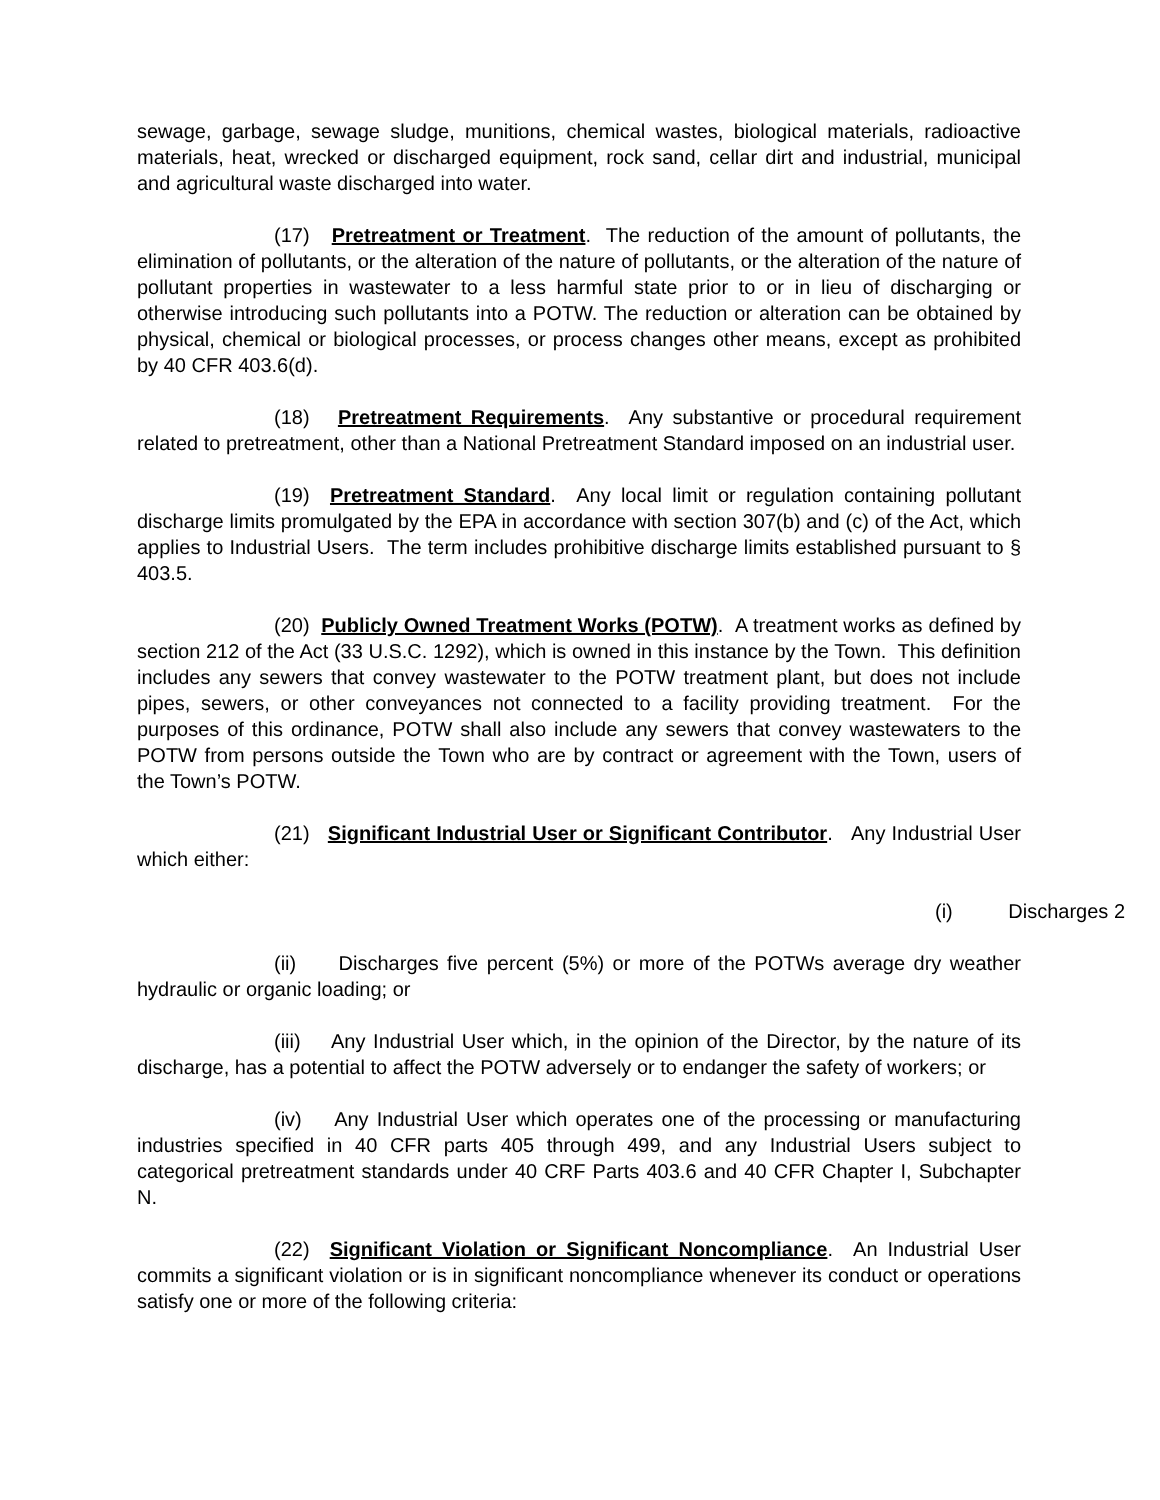sewage, garbage, sewage sludge, munitions, chemical wastes, biological materials, radioactive materials, heat, wrecked or discharged equipment, rock sand, cellar dirt and industrial, municipal and agricultural waste discharged into water.
(17) Pretreatment or Treatment. The reduction of the amount of pollutants, the elimination of pollutants, or the alteration of the nature of pollutants, or the alteration of the nature of pollutant properties in wastewater to a less harmful state prior to or in lieu of discharging or otherwise introducing such pollutants into a POTW. The reduction or alteration can be obtained by physical, chemical or biological processes, or process changes other means, except as prohibited by 40 CFR 403.6(d).
(18) Pretreatment Requirements. Any substantive or procedural requirement related to pretreatment, other than a National Pretreatment Standard imposed on an industrial user.
(19) Pretreatment Standard. Any local limit or regulation containing pollutant discharge limits promulgated by the EPA in accordance with section 307(b) and (c) of the Act, which applies to Industrial Users. The term includes prohibitive discharge limits established pursuant to § 403.5.
(20) Publicly Owned Treatment Works (POTW). A treatment works as defined by section 212 of the Act (33 U.S.C. 1292), which is owned in this instance by the Town. This definition includes any sewers that convey wastewater to the POTW treatment plant, but does not include pipes, sewers, or other conveyances not connected to a facility providing treatment. For the purposes of this ordinance, POTW shall also include any sewers that convey wastewaters to the POTW from persons outside the Town who are by contract or agreement with the Town, users of the Town’s POTW.
(21) Significant Industrial User or Significant Contributor. Any Industrial User which either:
(i) Discharges 2
(ii) Discharges five percent (5%) or more of the POTWs average dry weather hydraulic or organic loading; or
(iii) Any Industrial User which, in the opinion of the Director, by the nature of its discharge, has a potential to affect the POTW adversely or to endanger the safety of workers; or
(iv) Any Industrial User which operates one of the processing or manufacturing industries specified in 40 CFR parts 405 through 499, and any Industrial Users subject to categorical pretreatment standards under 40 CRF Parts 403.6 and 40 CFR Chapter I, Subchapter N.
(22) Significant Violation or Significant Noncompliance. An Industrial User commits a significant violation or is in significant noncompliance whenever its conduct or operations satisfy one or more of the following criteria: